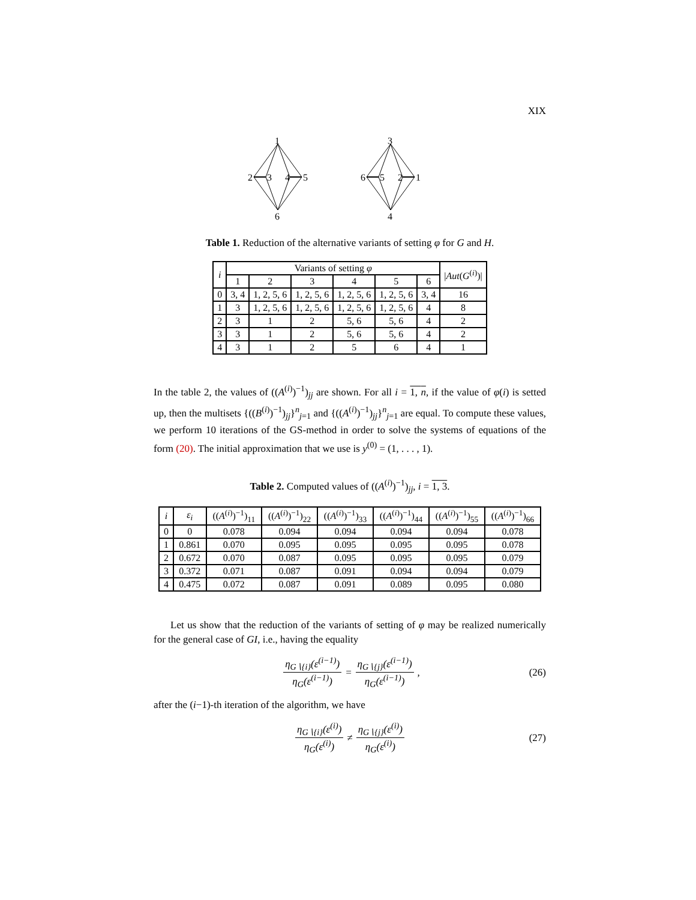XIX
1
2
3
4
5
6
3
6
5
2
1
4
Table 1. Reduction of the alternative variants of setting φ for G and H.
| i | Variants of setting φ | | | | | | / Aut ( G<sup>(i)</sup>)/ |
| --- | --- | --- | --- | --- | --- | --- | --- |
| | 1 | 2 | 3 | 4 | 5 | 6 | |
| 0 | 3, 4 | 1, 2, 5, 6 | 1, 2, 5, 6 | 1, 2, 5, 6 | 1, 2, 5, 6 | 3, 4 | 16 |
| 1 | 3 | 1, 2, 5, 6 | 1, 2, 5, 6 | 1, 2, 5, 6 | 1, 2, 5, 6 | 4 | 8 |
| 2 | 3 | 1 | 2 | 5, 6 | 5, 6 | 4 | 2 |
| 3 | 3 | 1 | 2 | 5, 6 | 5, 6 | 4 | 2 |
| 4 | 3 | 1 | 2 | 5 | 6 | 4 | 1 |
In the table 2, the values of ((A<sup>(i)</sup>)<sup>−1</sup>)<sub>jj</sub> are shown. For all i = 1, n, if the value of φ(i) is setted up, then the multisets {((B<sup>(i)</sup>)<sup>−1</sup>)<sub>jj</sub>}<sup>n</sup><sub>j=1</sub> and {((A<sup>(i)</sup>)<sup>−1</sup>)<sub>jj</sub>}<sup>n</sup><sub>j=1</sub> are equal. To compute these values, we perform 10 iterations of the GS-method in order to solve the systems of equations of the form (20). The initial approximation that we use is y<sup>(0)</sup> = (1, . . . , 1).
Table 2. Computed values of ((A<sup>(i)</sup>)<sup>−1</sup>)<sub>jj</sub>, i = 1, 3.
| i | ε<sub>i</sub> | (( A<sup>(i)</sup>)<sup>−1</sup>)<sub>11</sub> | (( A<sup>(i)</sup>)<sup>−1</sup>)<sub>22</sub> | (( A<sup>(i)</sup>)<sup>−1</sup>)<sub>33</sub> | (( A<sup>(i)</sup>)<sup>−1</sup>)<sub>44</sub> | (( A<sup>(i)</sup>)<sup>−1</sup>)<sub>55</sub> | (( A<sup>(i)</sup>)<sup>−1</sup>)<sub>66</sub> |
| --- | --- | --- | --- | --- | --- | --- | --- |
| 0 | 0 | 0.078 | 0.094 | 0.094 | 0.094 | 0.094 | 0.078 |
| 1 | 0.861 | 0.070 | 0.095 | 0.095 | 0.095 | 0.095 | 0.078 |
| 2 | 0.672 | 0.070 | 0.087 | 0.095 | 0.095 | 0.095 | 0.079 |
| 3 | 0.372 | 0.071 | 0.087 | 0.091 | 0.094 | 0.094 | 0.079 |
| 4 | 0.475 | 0.072 | 0.087 | 0.091 | 0.089 | 0.095 | 0.080 |
Let us show that the reduction of the variants of setting of φ may be realized numerically for the general case of GI, i.e., having the equality
η<sub>G∖{i}</sub>(ε<sup>(i−1)</sup>) η<sub>G</sub>(ε<sup>(i−1)</sup>) = η<sub>G∖{j}</sub>(ε<sup>(i−1)</sup>) η<sub>G</sub>(ε<sup>(i−1)</sup>), (26)
after the (i−1)-th iteration of the algorithm, we have
η<sub>G∖{i}</sub>(ε<sup>(i)</sup>) η<sub>G</sub>(ε<sup>(i)</sup>) ≠ η<sub>G∖{j}</sub>(ε<sup>(i)</sup>) η<sub>G</sub>(ε<sup>(i)</sup>) (27)